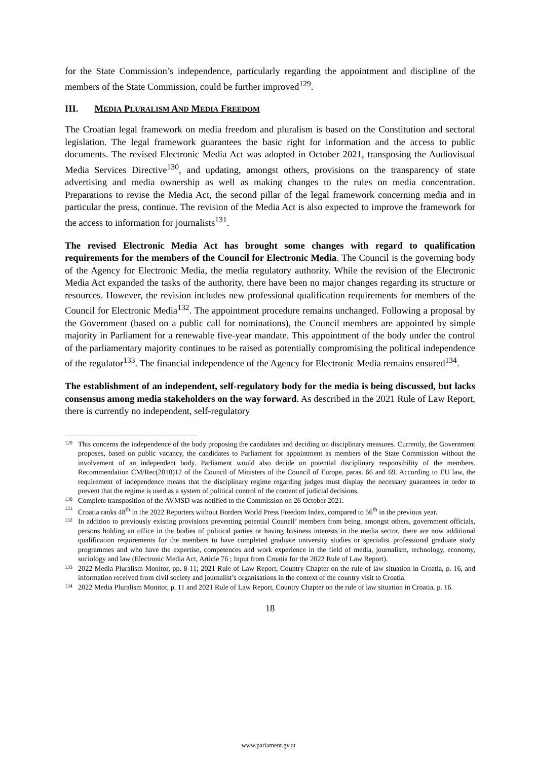for the State Commission’s independence, particularly regarding the appointment and discipline of the members of the State Commission, could be further improved<sup>129</sup>.
III. MEDIA PLURALISM AND MEDIA FREEDOM
The Croatian legal framework on media freedom and pluralism is based on the Constitution and sectoral legislation. The legal framework guarantees the basic right for information and the access to public documents. The revised Electronic Media Act was adopted in October 2021, transposing the Audiovisual Media Services Directive<sup>130</sup>, and updating, amongst others, provisions on the transparency of state advertising and media ownership as well as making changes to the rules on media concentration. Preparations to revise the Media Act, the second pillar of the legal framework concerning media and in particular the press, continue. The revision of the Media Act is also expected to improve the framework for the access to information for journalists<sup>131</sup>.
The revised Electronic Media Act has brought some changes with regard to qualification requirements for the members of the Council for Electronic Media. The Council is the governing body of the Agency for Electronic Media, the media regulatory authority. While the revision of the Electronic Media Act expanded the tasks of the authority, there have been no major changes regarding its structure or resources. However, the revision includes new professional qualification requirements for members of the Council for Electronic Media<sup>132</sup>. The appointment procedure remains unchanged. Following a proposal by the Government (based on a public call for nominations), the Council members are appointed by simple majority in Parliament for a renewable five-year mandate. This appointment of the body under the control of the parliamentary majority continues to be raised as potentially compromising the political independence of the regulator<sup>133</sup>. The financial independence of the Agency for Electronic Media remains ensured<sup>134</sup>.
The establishment of an independent, self-regulatory body for the media is being discussed, but lacks consensus among media stakeholders on the way forward. As described in the 2021 Rule of Law Report, there is currently no independent, self-regulatory
129 This concerns the independence of the body proposing the candidates and deciding on disciplinary measures. Currently, the Government proposes, based on public vacancy, the candidates to Parliament for appointment as members of the State Commission without the involvement of an independent body. Parliament would also decide on potential disciplinary responsibility of the members. Recommendation CM/Rec(2010)12 of the Council of Ministers of the Council of Europe, paras. 66 and 69. According to EU law, the requirement of independence means that the disciplinary regime regarding judges must display the necessary guarantees in order to prevent that the regime is used as a system of political control of the content of judicial decisions.
130 Complete transposition of the AVMSD was notified to the Commission on 26 October 2021.
131 Croatia ranks 48<sup>th</sup> in the 2022 Reporters without Borders World Press Freedom Index, compared to 56<sup>th</sup> in the previous year.
132 In addition to previously existing provisions preventing potential Council’ members from being, amongst others, government officials, persons holding an office in the bodies of political parties or having business interests in the media sector, there are now additional qualification requirements for the members to have completed graduate university studies or specialist professional graduate study programmes and who have the expertise, competences and work experience in the field of media, journalism, technology, economy, sociology and law (Electronic Media Act, Article 76 ; Input from Croatia for the 2022 Rule of Law Report).
133 2022 Media Pluralism Monitor, pp. 8-11; 2021 Rule of Law Report, Country Chapter on the rule of law situation in Croatia, p. 16, and information received from civil society and journalist’s organisations in the context of the country visit to Croatia.
134 2022 Media Pluralism Monitor, p. 11 and 2021 Rule of Law Report, Country Chapter on the rule of law situation in Croatia, p. 16.
18
www.parlament.gv.at